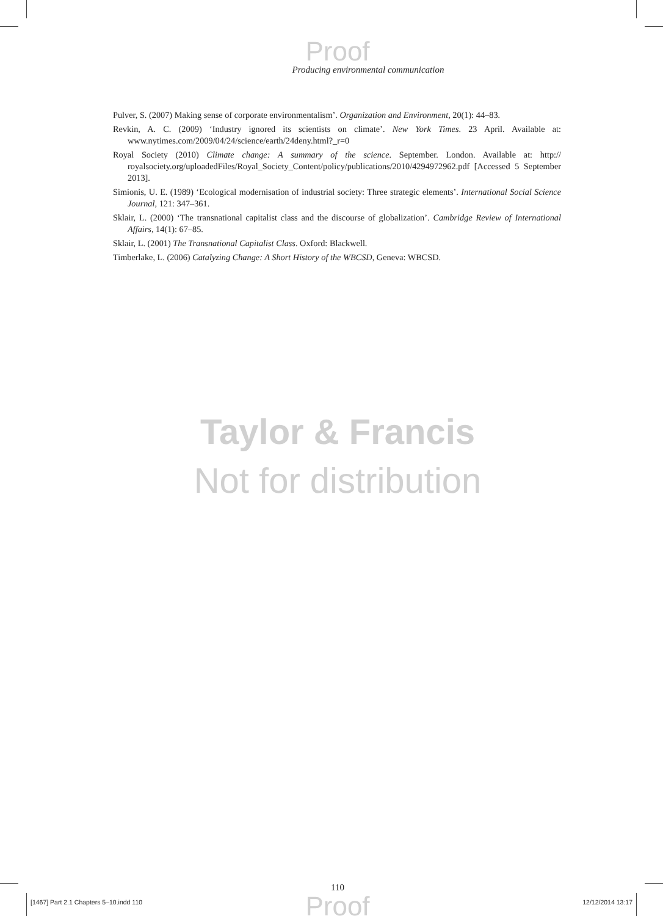Proof
Producing environmental communication
Pulver, S. (2007) Making sense of corporate environmentalism’. Organization and Environment, 20(1): 44–83.
Revkin, A. C. (2009) ‘Industry ignored its scientists on climate’. New York Times. 23 April. Available at: www.nytimes.com/2009/04/24/science/earth/24deny.html?_r=0
Royal Society (2010) Climate change: A summary of the science. September. London. Available at: http:// royalsociety.org/uploadedFiles/Royal_Society_Content/policy/publications/2010/4294972962.pdf [Accessed 5 September 2013].
Simionis, U. E. (1989) ‘Ecological modernisation of industrial society: Three strategic elements’. International Social Science Journal, 121: 347–361.
Sklair, L. (2000) ‘The transnational capitalist class and the discourse of globalization’. Cambridge Review of International Affairs, 14(1): 67–85.
Sklair, L. (2001) The Transnational Capitalist Class. Oxford: Blackwell.
Timberlake, L. (2006) Catalyzing Change: A Short History of the WBCSD, Geneva: WBCSD.
Taylor & Francis
Not for distribution
110
Proof
[1467] Part 2.1 Chapters 5–10.indd 110 12/12/2014 13:17